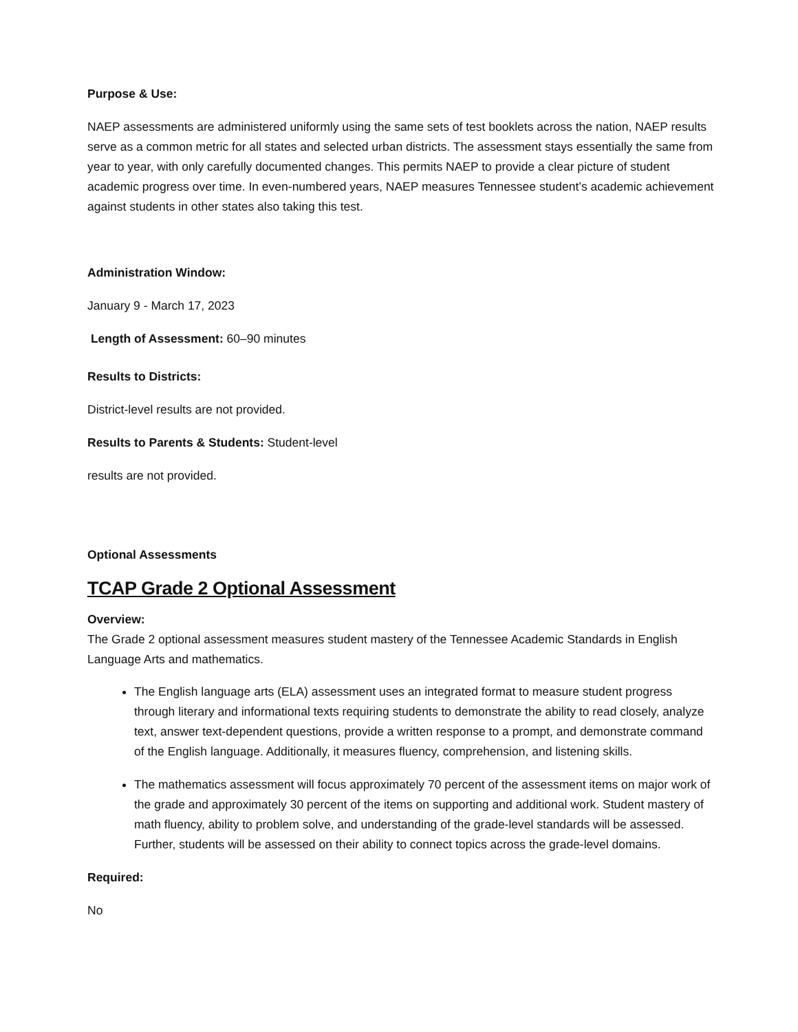Purpose & Use:
NAEP assessments are administered uniformly using the same sets of test booklets across the nation, NAEP results serve as a common metric for all states and selected urban districts. The assessment stays essentially the same from year to year, with only carefully documented changes. This permits NAEP to provide a clear picture of student academic progress over time. In even-numbered years, NAEP measures Tennessee student’s academic achievement against students in other states also taking this test.
Administration Window:
January 9 - March 17, 2023
Length of Assessment: 60–90 minutes
Results to Districts:
District-level results are not provided.
Results to Parents & Students: Student-level
results are not provided.
Optional Assessments
TCAP Grade 2 Optional Assessment
Overview:
The Grade 2 optional assessment measures student mastery of the Tennessee Academic Standards in English Language Arts and mathematics.
The English language arts (ELA) assessment uses an integrated format to measure student progress through literary and informational texts requiring students to demonstrate the ability to read closely, analyze text, answer text-dependent questions, provide a written response to a prompt, and demonstrate command of the English language. Additionally, it measures fluency, comprehension, and listening skills.
The mathematics assessment will focus approximately 70 percent of the assessment items on major work of the grade and approximately 30 percent of the items on supporting and additional work. Student mastery of math fluency, ability to problem solve, and understanding of the grade-level standards will be assessed. Further, students will be assessed on their ability to connect topics across the grade-level domains.
Required:
No